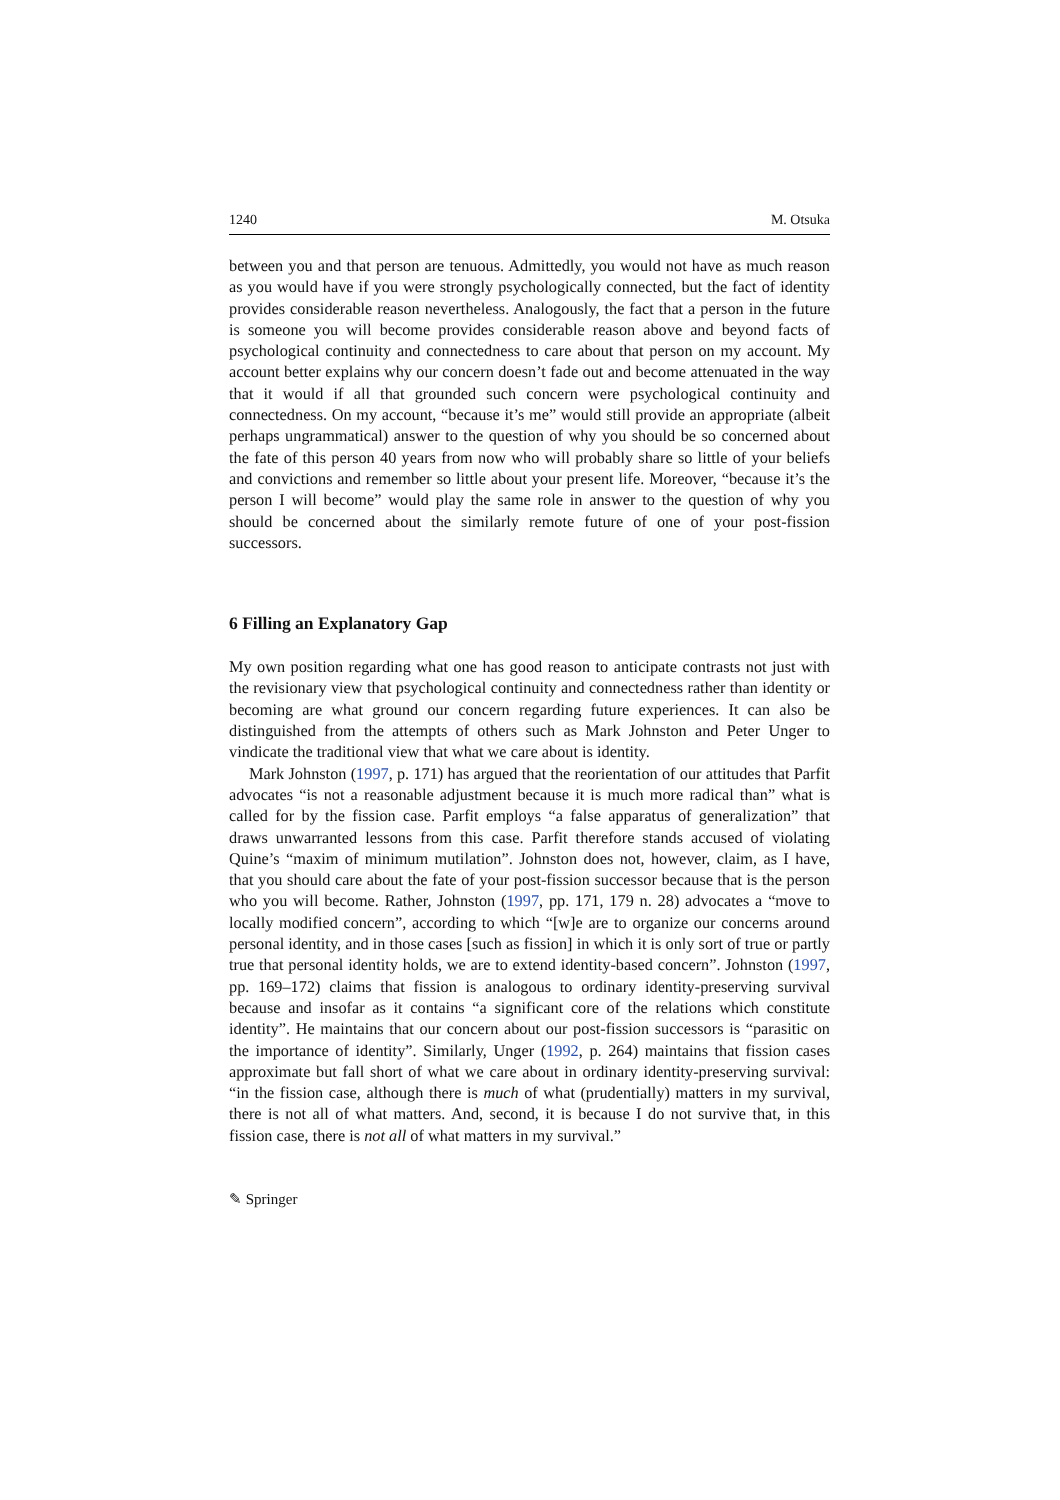1240 M. Otsuka
between you and that person are tenuous. Admittedly, you would not have as much reason as you would have if you were strongly psychologically connected, but the fact of identity provides considerable reason nevertheless. Analogously, the fact that a person in the future is someone you will become provides considerable reason above and beyond facts of psychological continuity and connectedness to care about that person on my account. My account better explains why our concern doesn’t fade out and become attenuated in the way that it would if all that grounded such concern were psychological continuity and connectedness. On my account, “because it’s me” would still provide an appropriate (albeit perhaps ungrammatical) answer to the question of why you should be so concerned about the fate of this person 40 years from now who will probably share so little of your beliefs and convictions and remember so little about your present life. Moreover, “because it’s the person I will become” would play the same role in answer to the question of why you should be concerned about the similarly remote future of one of your post-fission successors.
6 Filling an Explanatory Gap
My own position regarding what one has good reason to anticipate contrasts not just with the revisionary view that psychological continuity and connectedness rather than identity or becoming are what ground our concern regarding future experiences. It can also be distinguished from the attempts of others such as Mark Johnston and Peter Unger to vindicate the traditional view that what we care about is identity.
Mark Johnston (1997, p. 171) has argued that the reorientation of our attitudes that Parfit advocates “is not a reasonable adjustment because it is much more radical than” what is called for by the fission case. Parfit employs “a false apparatus of generalization” that draws unwarranted lessons from this case. Parfit therefore stands accused of violating Quine’s “maxim of minimum mutilation”. Johnston does not, however, claim, as I have, that you should care about the fate of your post-fission successor because that is the person who you will become. Rather, Johnston (1997, pp. 171, 179 n. 28) advocates a “move to locally modified concern”, according to which “[w]e are to organize our concerns around personal identity, and in those cases [such as fission] in which it is only sort of true or partly true that personal identity holds, we are to extend identity-based concern”. Johnston (1997, pp. 169–172) claims that fission is analogous to ordinary identity-preserving survival because and insofar as it contains “a significant core of the relations which constitute identity”. He maintains that our concern about our post-fission successors is “parasitic on the importance of identity”. Similarly, Unger (1992, p. 264) maintains that fission cases approximate but fall short of what we care about in ordinary identity-preserving survival: “in the fission case, although there is much of what (prudentially) matters in my survival, there is not all of what matters. And, second, it is because I do not survive that, in this fission case, there is not all of what matters in my survival.”
✎ Springer